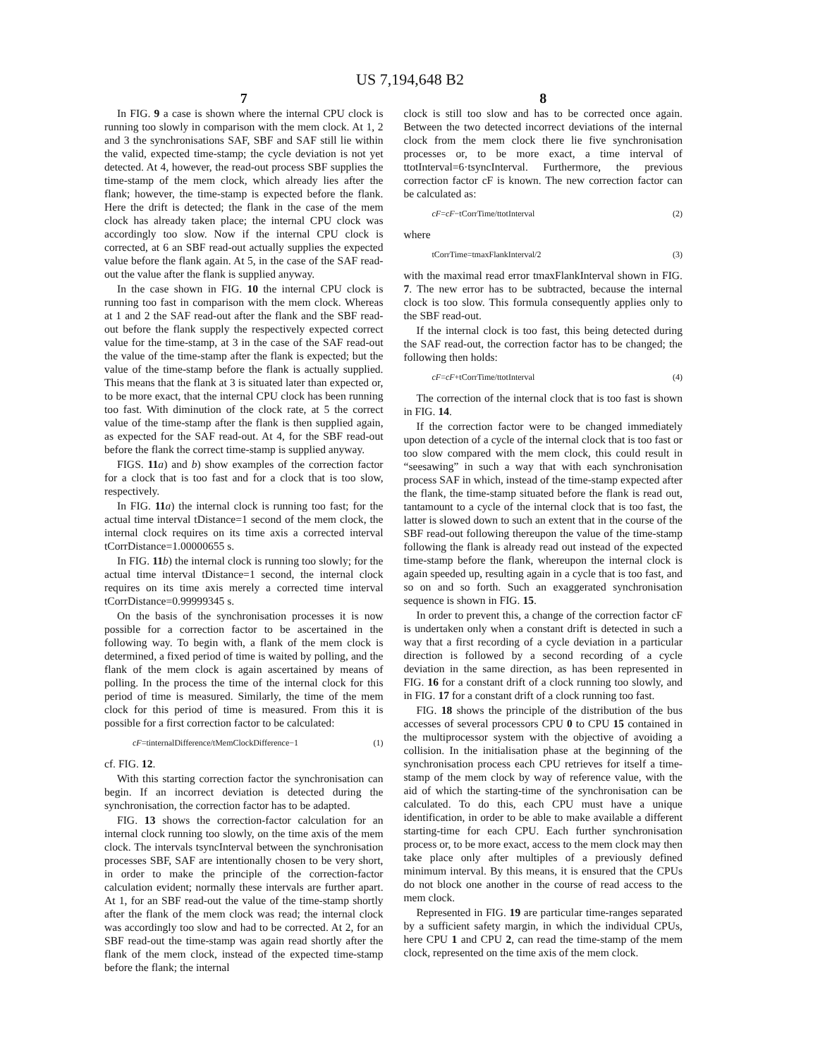US 7,194,648 B2
7
In FIG. 9 a case is shown where the internal CPU clock is running too slowly in comparison with the mem clock. At 1, 2 and 3 the synchronisations SAF, SBF and SAF still lie within the valid, expected time-stamp; the cycle deviation is not yet detected. At 4, however, the read-out process SBF supplies the time-stamp of the mem clock, which already lies after the flank; however, the time-stamp is expected before the flank. Here the drift is detected; the flank in the case of the mem clock has already taken place; the internal CPU clock was accordingly too slow. Now if the internal CPU clock is corrected, at 6 an SBF read-out actually supplies the expected value before the flank again. At 5, in the case of the SAF read-out the value after the flank is supplied anyway.
In the case shown in FIG. 10 the internal CPU clock is running too fast in comparison with the mem clock. Whereas at 1 and 2 the SAF read-out after the flank and the SBF read-out before the flank supply the respectively expected correct value for the time-stamp, at 3 in the case of the SAF read-out the value of the time-stamp after the flank is expected; but the value of the time-stamp before the flank is actually supplied. This means that the flank at 3 is situated later than expected or, to be more exact, that the internal CPU clock has been running too fast. With diminution of the clock rate, at 5 the correct value of the time-stamp after the flank is then supplied again, as expected for the SAF read-out. At 4, for the SBF read-out before the flank the correct time-stamp is supplied anyway.
FIGS. 11 a) and b) show examples of the correction factor for a clock that is too fast and for a clock that is too slow, respectively.
In FIG. 11 a) the internal clock is running too fast; for the actual time interval tDistance=1 second of the mem clock, the internal clock requires on its time axis a corrected interval tCorrDistance=1.00000655 s.
In FIG. 11 b) the internal clock is running too slowly; for the actual time interval tDistance=1 second, the internal clock requires on its time axis merely a corrected time interval tCorrDistance=0.99999345 s.
On the basis of the synchronisation processes it is now possible for a correction factor to be ascertained in the following way. To begin with, a flank of the mem clock is determined, a fixed period of time is waited by polling, and the flank of the mem clock is again ascertained by means of polling. In the process the time of the internal clock for this period of time is measured. Similarly, the time of the mem clock for this period of time is measured. From this it is possible for a first correction factor to be calculated:
cF=tinternalDifference/tMemClockDifference−1 (1)
cf. FIG. 12.
With this starting correction factor the synchronisation can begin. If an incorrect deviation is detected during the synchronisation, the correction factor has to be adapted.
FIG. 13 shows the correction-factor calculation for an internal clock running too slowly, on the time axis of the mem clock. The intervals tsyncInterval between the synchronisation processes SBF, SAF are intentionally chosen to be very short, in order to make the principle of the correction-factor calculation evident; normally these intervals are further apart. At 1, for an SBF read-out the value of the time-stamp shortly after the flank of the mem clock was read; the internal clock was accordingly too slow and had to be corrected. At 2, for an SBF read-out the time-stamp was again read shortly after the flank of the mem clock, instead of the expected time-stamp before the flank; the internal
8
clock is still too slow and has to be corrected once again. Between the two detected incorrect deviations of the internal clock from the mem clock there lie five synchronisation processes or, to be more exact, a time interval of ttotInterval=6·tsyncInterval. Furthermore, the previous correction factor cF is known. The new correction factor can be calculated as:
cF=cF−tCorrTime/ttotInterval (2)
where
tCorrTime=tmaxFlankInterval/2 (3)
with the maximal read error tmaxFlankInterval shown in FIG. 7. The new error has to be subtracted, because the internal clock is too slow. This formula consequently applies only to the SBF read-out.
If the internal clock is too fast, this being detected during the SAF read-out, the correction factor has to be changed; the following then holds:
cF=cF+tCorrTime/ttotInterval (4)
The correction of the internal clock that is too fast is shown in FIG. 14.
If the correction factor were to be changed immediately upon detection of a cycle of the internal clock that is too fast or too slow compared with the mem clock, this could result in “seesawing” in such a way that with each synchronisation process SAF in which, instead of the time-stamp expected after the flank, the time-stamp situated before the flank is read out, tantamount to a cycle of the internal clock that is too fast, the latter is slowed down to such an extent that in the course of the SBF read-out following thereupon the value of the time-stamp following the flank is already read out instead of the expected time-stamp before the flank, whereupon the internal clock is again speeded up, resulting again in a cycle that is too fast, and so on and so forth. Such an exaggerated synchronisation sequence is shown in FIG. 15.
In order to prevent this, a change of the correction factor cF is undertaken only when a constant drift is detected in such a way that a first recording of a cycle deviation in a particular direction is followed by a second recording of a cycle deviation in the same direction, as has been represented in FIG. 16 for a constant drift of a clock running too slowly, and in FIG. 17 for a constant drift of a clock running too fast.
FIG. 18 shows the principle of the distribution of the bus accesses of several processors CPU 0 to CPU 15 contained in the multiprocessor system with the objective of avoiding a collision. In the initialisation phase at the beginning of the synchronisation process each CPU retrieves for itself a time-stamp of the mem clock by way of reference value, with the aid of which the starting-time of the synchronisation can be calculated. To do this, each CPU must have a unique identification, in order to be able to make available a different starting-time for each CPU. Each further synchronisation process or, to be more exact, access to the mem clock may then take place only after multiples of a previously defined minimum interval. By this means, it is ensured that the CPUs do not block one another in the course of read access to the mem clock.
Represented in FIG. 19 are particular time-ranges separated by a sufficient safety margin, in which the individual CPUs, here CPU 1 and CPU 2, can read the time-stamp of the mem clock, represented on the time axis of the mem clock.